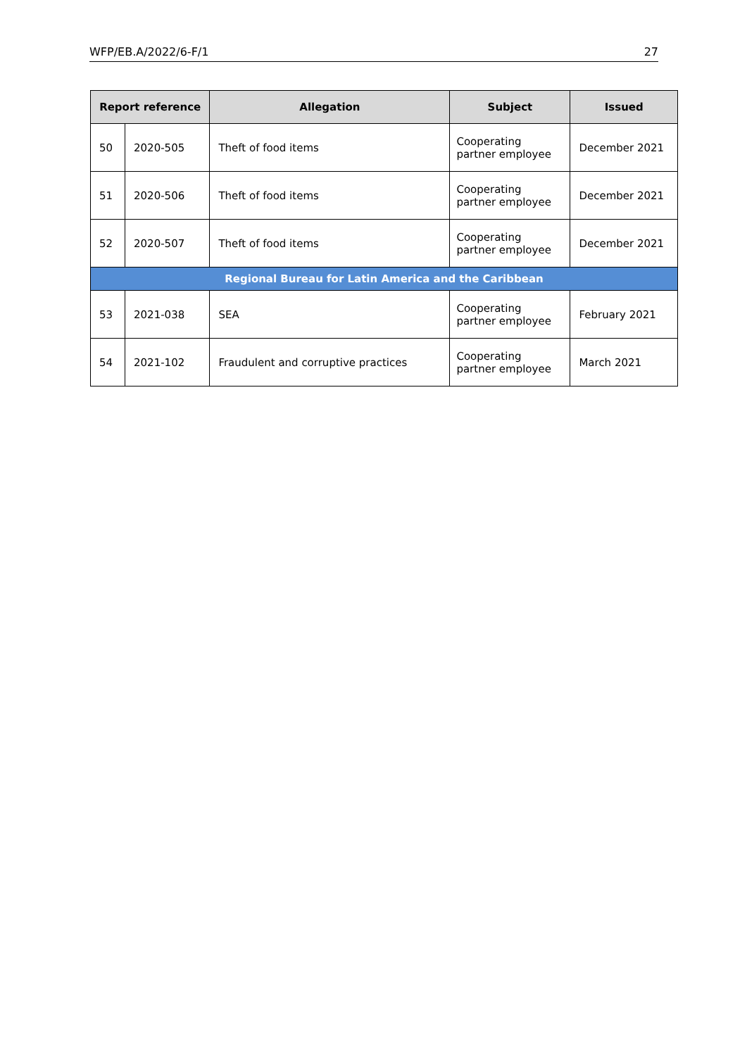WFP/EB.A/2022/6-F/1 27
| Report reference | | Allegation | Subject | Issued |
| --- | --- | --- | --- | --- |
| 50 | 2020-505 | Theft of food items | Cooperating partner employee | December 2021 |
| 51 | 2020-506 | Theft of food items | Cooperating partner employee | December 2021 |
| 52 | 2020-507 | Theft of food items | Cooperating partner employee | December 2021 |
| Regional Bureau for Latin America and the Caribbean | | | | |
| 53 | 2021-038 | SEA | Cooperating partner employee | February 2021 |
| 54 | 2021-102 | Fraudulent and corruptive practices | Cooperating partner employee | March 2021 |